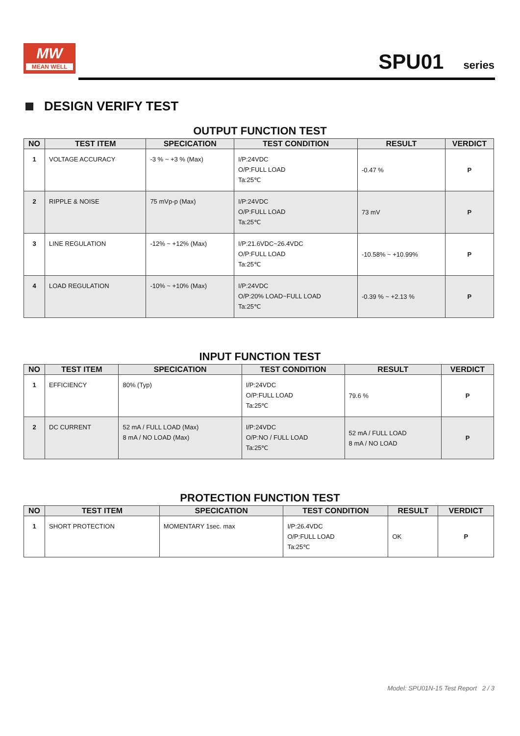MW
MEAN WELL
SPU01 series
DESIGN VERIFY TEST
OUTPUT FUNCTION TEST
| NO | TEST ITEM | SPECICATION | TEST CONDITION | RESULT | VERDICT |
| --- | --- | --- | --- | --- | --- |
| 1 | VOLTAGE ACCURACY | -3 % ~ +3 % (Max) | I/P:24VDC O/P:FULL LOAD Ta:25℃ | -0.47 % | P |
| 2 | RIPPLE & NOISE | 75 mVp-p (Max) | I/P:24VDC O/P:FULL LOAD Ta:25℃ | 73 mV | P |
| 3 | LINE REGULATION | -12% ~ +12% (Max) | I/P:21.6VDC~26.4VDC O/P:FULL LOAD Ta:25℃ | -10.58% ~ +10.99% | P |
| 4 | LOAD REGULATION | -10% ~ +10% (Max) | I/P:24VDC O/P:20% LOAD~FULL LOAD Ta:25℃ | -0.39 % ~ +2.13 % | P |
INPUT FUNCTION TEST
| NO | TEST ITEM | SPECICATION | TEST CONDITION | RESULT | VERDICT |
| --- | --- | --- | --- | --- | --- |
| 1 | EFFICIENCY | 80% (Typ) | I/P:24VDC O/P:FULL LOAD Ta:25℃ | 79.6 % | P |
| 2 | DC CURRENT | 52 mA / FULL LOAD (Max) 8 mA / NO LOAD (Max) | I/P:24VDC O/P:NO / FULL LOAD Ta:25℃ | 52 mA / FULL LOAD 8 mA / NO LOAD | P |
PROTECTION FUNCTION TEST
| NO | TEST ITEM | SPECICATION | TEST CONDITION | RESULT | VERDICT |
| --- | --- | --- | --- | --- | --- |
| 1 | SHORT PROTECTION | MOMENTARY 1sec. max | I/P:26.4VDC O/P:FULL LOAD Ta:25℃ | OK | P |
Model: SPU01N-15 Test Report 2 / 3